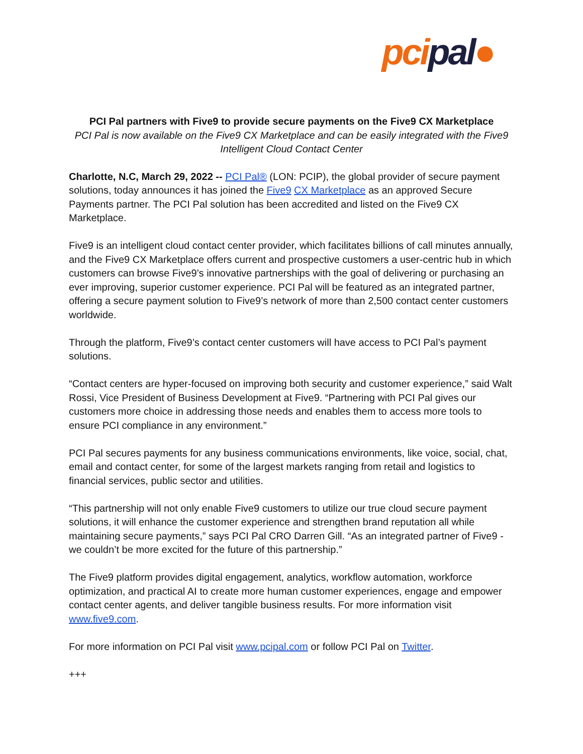pci pal●
PCI Pal partners with Five9 to provide secure payments on the Five9 CX Marketplace
PCI Pal is now available on the Five9 CX Marketplace and can be easily integrated with the Five9 Intelligent Cloud Contact Center
Charlotte, N.C, March 29, 2022 -- PCI Pal® (LON: PCIP), the global provider of secure payment solutions, today announces it has joined the Five9 CX Marketplace as an approved Secure Payments partner. The PCI Pal solution has been accredited and listed on the Five9 CX Marketplace.
Five9 is an intelligent cloud contact center provider, which facilitates billions of call minutes annually, and the Five9 CX Marketplace offers current and prospective customers a user-centric hub in which customers can browse Five9’s innovative partnerships with the goal of delivering or purchasing an ever improving, superior customer experience. PCI Pal will be featured as an integrated partner, offering a secure payment solution to Five9’s network of more than 2,500 contact center customers worldwide.
Through the platform, Five9’s contact center customers will have access to PCI Pal’s payment solutions.
“Contact centers are hyper-focused on improving both security and customer experience,” said Walt Rossi, Vice President of Business Development at Five9. “Partnering with PCI Pal gives our customers more choice in addressing those needs and enables them to access more tools to ensure PCI compliance in any environment.”
PCI Pal secures payments for any business communications environments, like voice, social, chat, email and contact center, for some of the largest markets ranging from retail and logistics to financial services, public sector and utilities.
“This partnership will not only enable Five9 customers to utilize our true cloud secure payment solutions, it will enhance the customer experience and strengthen brand reputation all while maintaining secure payments,” says PCI Pal CRO Darren Gill. “As an integrated partner of Five9 - we couldn’t be more excited for the future of this partnership.”
The Five9 platform provides digital engagement, analytics, workflow automation, workforce optimization, and practical AI to create more human customer experiences, engage and empower contact center agents, and deliver tangible business results. For more information visit www.five9.com.
For more information on PCI Pal visit www.pcipal.com or follow PCI Pal on Twitter.
+++